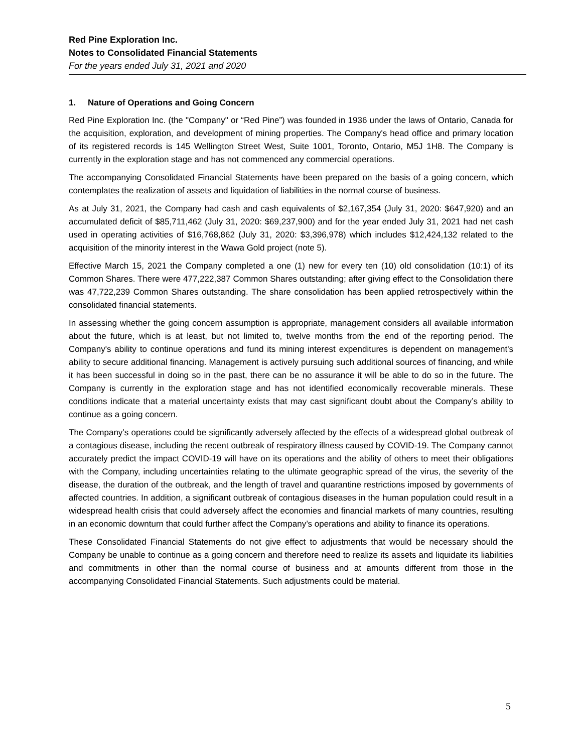Red Pine Exploration Inc.
Notes to Consolidated Financial Statements
For the years ended July 31, 2021 and 2020
1. Nature of Operations and Going Concern
Red Pine Exploration Inc. (the "Company" or “Red Pine”) was founded in 1936 under the laws of Ontario, Canada for the acquisition, exploration, and development of mining properties. The Company's head office and primary location of its registered records is 145 Wellington Street West, Suite 1001, Toronto, Ontario, M5J 1H8. The Company is currently in the exploration stage and has not commenced any commercial operations.
The accompanying Consolidated Financial Statements have been prepared on the basis of a going concern, which contemplates the realization of assets and liquidation of liabilities in the normal course of business.
As at July 31, 2021, the Company had cash and cash equivalents of $2,167,354 (July 31, 2020: $647,920) and an accumulated deficit of $85,711,462 (July 31, 2020: $69,237,900) and for the year ended July 31, 2021 had net cash used in operating activities of $16,768,862 (July 31, 2020: $3,396,978) which includes $12,424,132 related to the acquisition of the minority interest in the Wawa Gold project (note 5).
Effective March 15, 2021 the Company completed a one (1) new for every ten (10) old consolidation (10:1) of its Common Shares. There were 477,222,387 Common Shares outstanding; after giving effect to the Consolidation there was 47,722,239 Common Shares outstanding. The share consolidation has been applied retrospectively within the consolidated financial statements.
In assessing whether the going concern assumption is appropriate, management considers all available information about the future, which is at least, but not limited to, twelve months from the end of the reporting period. The Company's ability to continue operations and fund its mining interest expenditures is dependent on management's ability to secure additional financing. Management is actively pursuing such additional sources of financing, and while it has been successful in doing so in the past, there can be no assurance it will be able to do so in the future. The Company is currently in the exploration stage and has not identified economically recoverable minerals. These conditions indicate that a material uncertainty exists that may cast significant doubt about the Company’s ability to continue as a going concern.
The Company’s operations could be significantly adversely affected by the effects of a widespread global outbreak of a contagious disease, including the recent outbreak of respiratory illness caused by COVID-19. The Company cannot accurately predict the impact COVID-19 will have on its operations and the ability of others to meet their obligations with the Company, including uncertainties relating to the ultimate geographic spread of the virus, the severity of the disease, the duration of the outbreak, and the length of travel and quarantine restrictions imposed by governments of affected countries. In addition, a significant outbreak of contagious diseases in the human population could result in a widespread health crisis that could adversely affect the economies and financial markets of many countries, resulting in an economic downturn that could further affect the Company’s operations and ability to finance its operations.
These Consolidated Financial Statements do not give effect to adjustments that would be necessary should the Company be unable to continue as a going concern and therefore need to realize its assets and liquidate its liabilities and commitments in other than the normal course of business and at amounts different from those in the accompanying Consolidated Financial Statements. Such adjustments could be material.
5